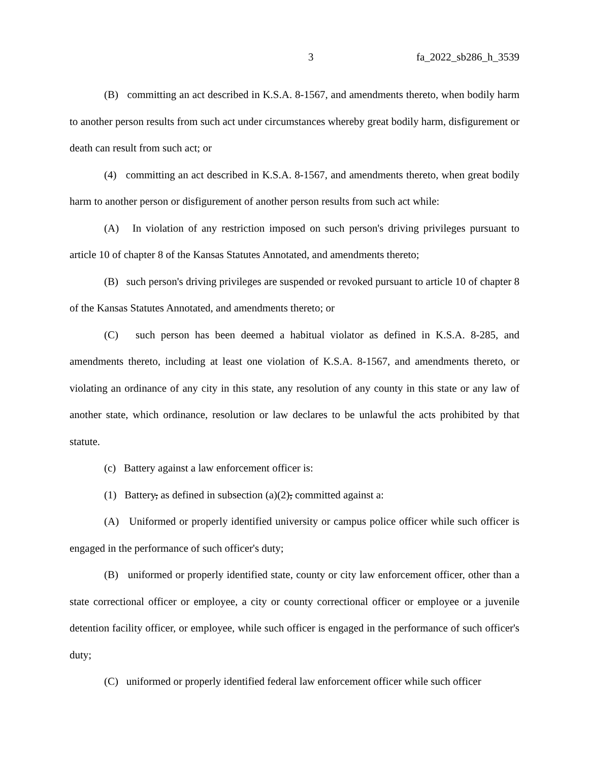3 fa_2022_sb286_h_3539
(B) committing an act described in K.S.A. 8-1567, and amendments thereto, when bodily harm to another person results from such act under circumstances whereby great bodily harm, disfigurement or death can result from such act; or
(4) committing an act described in K.S.A. 8-1567, and amendments thereto, when great bodily harm to another person or disfigurement of another person results from such act while:
(A) In violation of any restriction imposed on such person's driving privileges pursuant to article 10 of chapter 8 of the Kansas Statutes Annotated, and amendments thereto;
(B) such person's driving privileges are suspended or revoked pursuant to article 10 of chapter 8 of the Kansas Statutes Annotated, and amendments thereto; or
(C) such person has been deemed a habitual violator as defined in K.S.A. 8-285, and amendments thereto, including at least one violation of K.S.A. 8-1567, and amendments thereto, or violating an ordinance of any city in this state, any resolution of any county in this state or any law of another state, which ordinance, resolution or law declares to be unlawful the acts prohibited by that statute.
(c) Battery against a law enforcement officer is:
(1) Battery, as defined in subsection (a)(2), committed against a:
(A) Uniformed or properly identified university or campus police officer while such officer is engaged in the performance of such officer's duty;
(B) uniformed or properly identified state, county or city law enforcement officer, other than a state correctional officer or employee, a city or county correctional officer or employee or a juvenile detention facility officer, or employee, while such officer is engaged in the performance of such officer's duty;
(C) uniformed or properly identified federal law enforcement officer while such officer